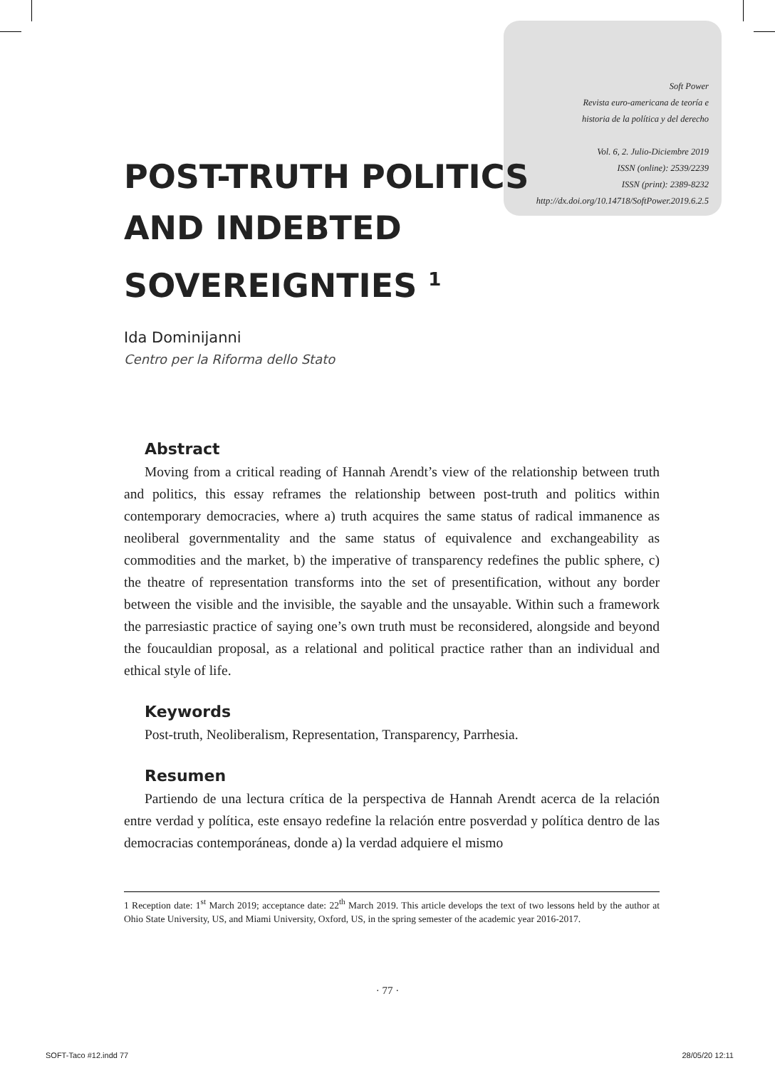Soft Power
Revista euro-americana de teoría e
historia de la política y del derecho
Vol. 6, 2. Julio-Diciembre 2019
ISSN (online): 2539/2239
ISSN (print): 2389-8232
http://dx.doi.org/10.14718/SoftPower.2019.6.2.5
POST-TRUTH POLITICS
AND INDEBTED
SOVEREIGNTIES <sup>1</sup>
Ida Dominijanni
Centro per la Riforma dello Stato
Abstract
Moving from a critical reading of Hannah Arendt’s view of the relationship between truth and politics, this essay reframes the relationship between post-truth and politics within contemporary democracies, where a) truth acquires the same status of radical immanence as neoliberal governmentality and the same status of equivalence and exchangeability as commodities and the market, b) the imperative of transparency redefines the public sphere, c) the theatre of representation transforms into the set of presentification, without any border between the visible and the invisible, the sayable and the unsayable. Within such a framework the parresiastic practice of saying one’s own truth must be reconsidered, alongside and beyond the foucauldian proposal, as a relational and political practice rather than an individual and ethical style of life.
Keywords
Post-truth, Neoliberalism, Representation, Transparency, Parrhesia.
Resumen
Partiendo de una lectura crítica de la perspectiva de Hannah Arendt acerca de la relación entre verdad y política, este ensayo redefine la relación entre posverdad y política dentro de las democracias contemporáneas, donde a) la verdad adquiere el mismo
1 Reception date: 1<sup>st</sup> March 2019; acceptance date: 22<sup>th</sup> March 2019. This article develops the text of two lessons held by the author at Ohio State University, US, and Miami University, Oxford, US, in the spring semester of the academic year 2016-2017.
· 77 ·
SOFT-Taco #12.indd 77 28/05/20 12:11